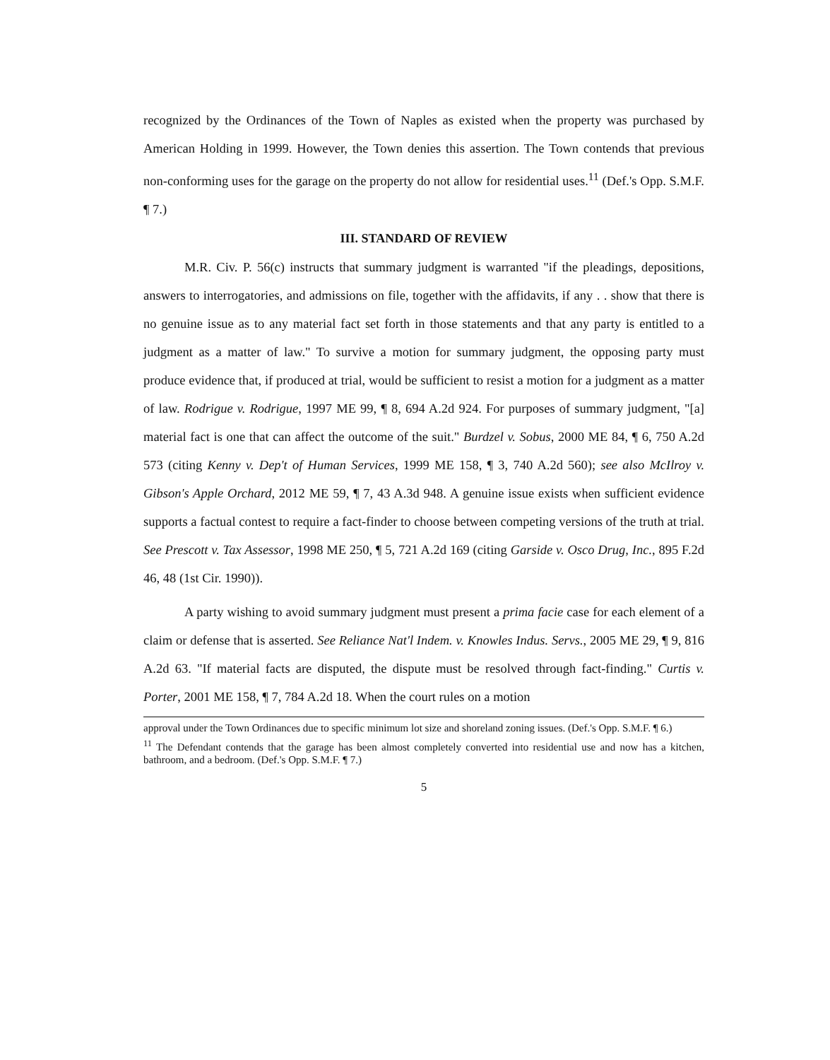recognized by the Ordinances of the Town of Naples as existed when the property was purchased by American Holding in 1999. However, the Town denies this assertion. The Town contends that previous non-conforming uses for the garage on the property do not allow for residential uses.<sup>11</sup> (Def.'s Opp. S.M.F. ¶ 7.)
III. STANDARD OF REVIEW
M.R. Civ. P. 56(c) instructs that summary judgment is warranted "if the pleadings, depositions, answers to interrogatories, and admissions on file, together with the affidavits, if any . . show that there is no genuine issue as to any material fact set forth in those statements and that any party is entitled to a judgment as a matter of law." To survive a motion for summary judgment, the opposing party must produce evidence that, if produced at trial, would be sufficient to resist a motion for a judgment as a matter of law. Rodrigue v. Rodrigue, 1997 ME 99, ¶ 8, 694 A.2d 924. For purposes of summary judgment, "[a] material fact is one that can affect the outcome of the suit." Burdzel v. Sobus, 2000 ME 84, ¶ 6, 750 A.2d 573 (citing Kenny v. Dep't of Human Services, 1999 ME 158, ¶ 3, 740 A.2d 560); see also McIlroy v. Gibson's Apple Orchard, 2012 ME 59, ¶ 7, 43 A.3d 948. A genuine issue exists when sufficient evidence supports a factual contest to require a fact-finder to choose between competing versions of the truth at trial. See Prescott v. Tax Assessor, 1998 ME 250, ¶ 5, 721 A.2d 169 (citing Garside v. Osco Drug, Inc., 895 F.2d 46, 48 (1st Cir. 1990)).
A party wishing to avoid summary judgment must present a prima facie case for each element of a claim or defense that is asserted. See Reliance Nat'l Indem. v. Knowles Indus. Servs., 2005 ME 29, ¶ 9, 816 A.2d 63. "If material facts are disputed, the dispute must be resolved through fact-finding." Curtis v. Porter, 2001 ME 158, ¶ 7, 784 A.2d 18. When the court rules on a motion
approval under the Town Ordinances due to specific minimum lot size and shoreland zoning issues. (Def.'s Opp. S.M.F. ¶ 6.)
<sup>11</sup> The Defendant contends that the garage has been almost completely converted into residential use and now has a kitchen, bathroom, and a bedroom. (Def.'s Opp. S.M.F. ¶ 7.)
5